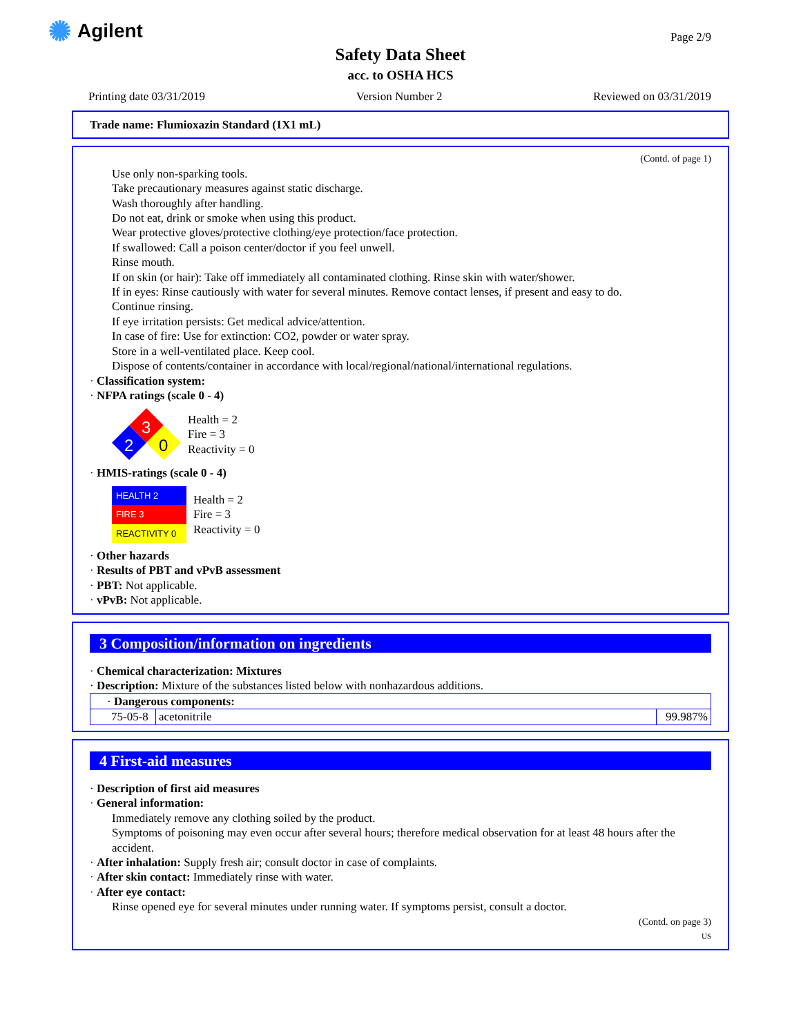✺ Agilent Page 2/9
Safety Data Sheet
acc. to OSHA HCS
Printing date 03/31/2019 Version Number 2 Reviewed on 03/31/2019
Trade name: Flumioxazin Standard (1X1 mL)
(Contd. of page 1)
Use only non-sparking tools.
Take precautionary measures against static discharge.
Wash thoroughly after handling.
Do not eat, drink or smoke when using this product.
Wear protective gloves/protective clothing/eye protection/face protection.
If swallowed: Call a poison center/doctor if you feel unwell.
Rinse mouth.
If on skin (or hair): Take off immediately all contaminated clothing. Rinse skin with water/shower.
If in eyes: Rinse cautiously with water for several minutes. Remove contact lenses, if present and easy to do.
Continue rinsing.
If eye irritation persists: Get medical advice/attention.
In case of fire: Use for extinction: CO2, powder or water spray.
Store in a well-ventilated place. Keep cool.
Dispose of contents/container in accordance with local/regional/national/international regulations.
· Classification system:
· NFPA ratings (scale 0 - 4)
3
2
0
Health = 2
Fire = 3
Reactivity = 0
· HMIS-ratings (scale 0 - 4)
| HEALTH 2 |
| FIRE 3 |
| REACTIVITY 0 |
Health = 2
Fire = 3
Reactivity = 0
· Other hazards
· Results of PBT and vPvB assessment
· PBT: Not applicable.
· vPvB: Not applicable.
3 Composition/information on ingredients
· Chemical characterization: Mixtures
· Description: Mixture of the substances listed below with nonhazardous additions.
| · Dangerous components: | | |
| 75-05-8 | acetonitrile | 99.987% |
4 First-aid measures
· Description of first aid measures
· General information:
Immediately remove any clothing soiled by the product.
Symptoms of poisoning may even occur after several hours; therefore medical observation for at least 48 hours after the accident.
· After inhalation: Supply fresh air; consult doctor in case of complaints.
· After skin contact: Immediately rinse with water.
· After eye contact:
Rinse opened eye for several minutes under running water. If symptoms persist, consult a doctor.
(Contd. on page 3)
US